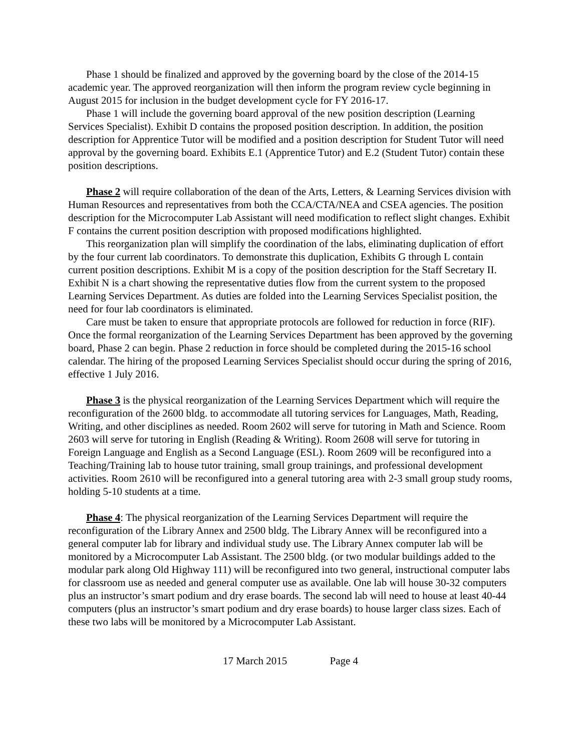Phase 1 should be finalized and approved by the governing board by the close of the 2014-15 academic year. The approved reorganization will then inform the program review cycle beginning in August 2015 for inclusion in the budget development cycle for FY 2016-17.
Phase 1 will include the governing board approval of the new position description (Learning Services Specialist). Exhibit D contains the proposed position description. In addition, the position description for Apprentice Tutor will be modified and a position description for Student Tutor will need approval by the governing board. Exhibits E.1 (Apprentice Tutor) and E.2 (Student Tutor) contain these position descriptions.
Phase 2 will require collaboration of the dean of the Arts, Letters, & Learning Services division with Human Resources and representatives from both the CCA/CTA/NEA and CSEA agencies. The position description for the Microcomputer Lab Assistant will need modification to reflect slight changes. Exhibit F contains the current position description with proposed modifications highlighted.
This reorganization plan will simplify the coordination of the labs, eliminating duplication of effort by the four current lab coordinators. To demonstrate this duplication, Exhibits G through L contain current position descriptions. Exhibit M is a copy of the position description for the Staff Secretary II. Exhibit N is a chart showing the representative duties flow from the current system to the proposed Learning Services Department. As duties are folded into the Learning Services Specialist position, the need for four lab coordinators is eliminated.
Care must be taken to ensure that appropriate protocols are followed for reduction in force (RIF). Once the formal reorganization of the Learning Services Department has been approved by the governing board, Phase 2 can begin. Phase 2 reduction in force should be completed during the 2015-16 school calendar. The hiring of the proposed Learning Services Specialist should occur during the spring of 2016, effective 1 July 2016.
Phase 3 is the physical reorganization of the Learning Services Department which will require the reconfiguration of the 2600 bldg. to accommodate all tutoring services for Languages, Math, Reading, Writing, and other disciplines as needed. Room 2602 will serve for tutoring in Math and Science. Room 2603 will serve for tutoring in English (Reading & Writing). Room 2608 will serve for tutoring in Foreign Language and English as a Second Language (ESL). Room 2609 will be reconfigured into a Teaching/Training lab to house tutor training, small group trainings, and professional development activities. Room 2610 will be reconfigured into a general tutoring area with 2-3 small group study rooms, holding 5-10 students at a time.
Phase 4: The physical reorganization of the Learning Services Department will require the reconfiguration of the Library Annex and 2500 bldg. The Library Annex will be reconfigured into a general computer lab for library and individual study use. The Library Annex computer lab will be monitored by a Microcomputer Lab Assistant. The 2500 bldg. (or two modular buildings added to the modular park along Old Highway 111) will be reconfigured into two general, instructional computer labs for classroom use as needed and general computer use as available. One lab will house 30-32 computers plus an instructor’s smart podium and dry erase boards. The second lab will need to house at least 40-44 computers (plus an instructor’s smart podium and dry erase boards) to house larger class sizes. Each of these two labs will be monitored by a Microcomputer Lab Assistant.
17 March 2015 Page 4